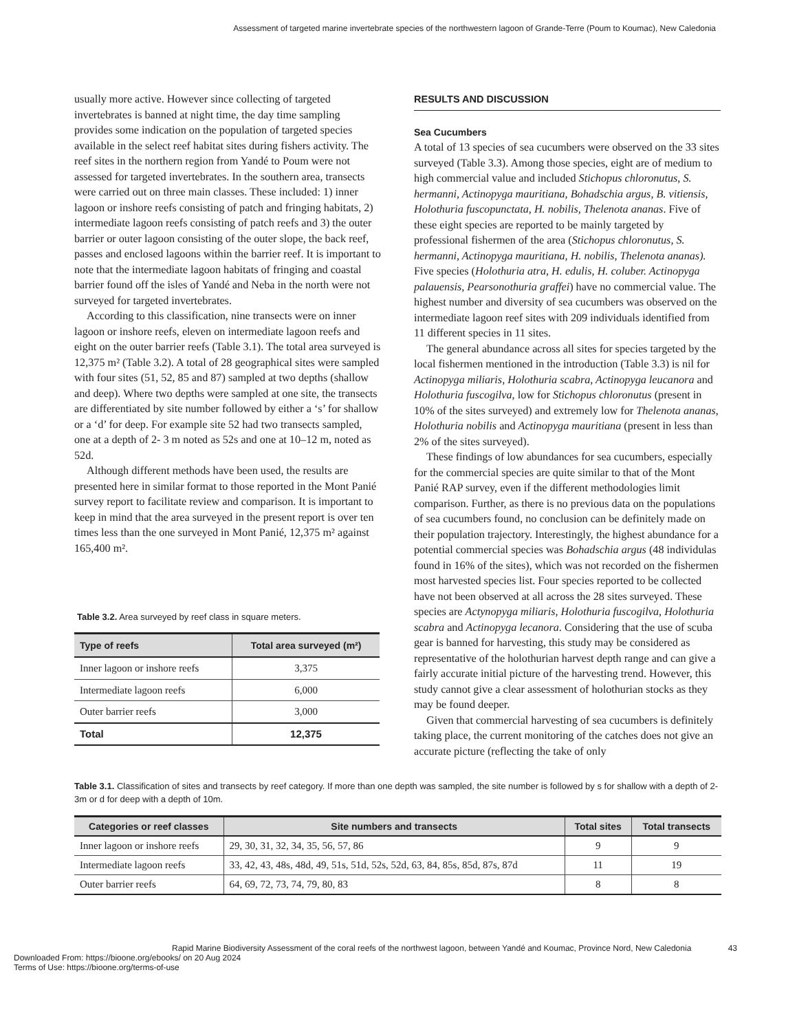Assessment of targeted marine invertebrate species of the northwestern lagoon of Grande-Terre (Poum to Koumac), New Caledonia
usually more active. However since collecting of targeted invertebrates is banned at night time, the day time sampling provides some indication on the population of targeted species available in the select reef habitat sites during fishers activity. The reef sites in the northern region from Yandé to Poum were not assessed for targeted invertebrates. In the southern area, transects were carried out on three main classes. These included: 1) inner lagoon or inshore reefs consisting of patch and fringing habitats, 2) intermediate lagoon reefs consisting of patch reefs and 3) the outer barrier or outer lagoon consisting of the outer slope, the back reef, passes and enclosed lagoons within the barrier reef. It is important to note that the intermediate lagoon habitats of fringing and coastal barrier found off the isles of Yandé and Neba in the north were not surveyed for targeted invertebrates.
According to this classification, nine transects were on inner lagoon or inshore reefs, eleven on intermediate lagoon reefs and eight on the outer barrier reefs (Table 3.1). The total area surveyed is 12,375 m² (Table 3.2). A total of 28 geographical sites were sampled with four sites (51, 52, 85 and 87) sampled at two depths (shallow and deep). Where two depths were sampled at one site, the transects are differentiated by site number followed by either a ‘s’ for shallow or a ‘d’ for deep. For example site 52 had two transects sampled, one at a depth of 2- 3 m noted as 52s and one at 10–12 m, noted as 52d.
Although different methods have been used, the results are presented here in similar format to those reported in the Mont Panié survey report to facilitate review and comparison. It is important to keep in mind that the area surveyed in the present report is over ten times less than the one surveyed in Mont Panié, 12,375 m² against 165,400 m².
Table 3.2. Area surveyed by reef class in square meters.
| Type of reefs | Total area surveyed (m²) |
| --- | --- |
| Inner lagoon or inshore reefs | 3,375 |
| Intermediate lagoon reefs | 6,000 |
| Outer barrier reefs | 3,000 |
| Total | 12,375 |
RESULTS AND DISCUSSION
Sea Cucumbers
A total of 13 species of sea cucumbers were observed on the 33 sites surveyed (Table 3.3). Among those species, eight are of medium to high commercial value and included Stichopus chloronutus, S. hermanni, Actinopyga mauritiana, Bohadschia argus, B. vitiensis, Holothuria fuscopunctata, H. nobilis, Thelenota ananas. Five of these eight species are reported to be mainly targeted by professional fishermen of the area (Stichopus chloronutus, S. hermanni, Actinopyga mauritiana, H. nobilis, Thelenota ananas). Five species (Holothuria atra, H. edulis, H. coluber. Actinopyga palauensis, Pearsonothuria graffei) have no commercial value. The highest number and diversity of sea cucumbers was observed on the intermediate lagoon reef sites with 209 individuals identified from 11 different species in 11 sites.
The general abundance across all sites for species targeted by the local fishermen mentioned in the introduction (Table 3.3) is nil for Actinopyga miliaris, Holothuria scabra, Actinopyga leucanora and Holothuria fuscogilva, low for Stichopus chloronutus (present in 10% of the sites surveyed) and extremely low for Thelenota ananas, Holothuria nobilis and Actinopyga mauritiana (present in less than 2% of the sites surveyed).
These findings of low abundances for sea cucumbers, especially for the commercial species are quite similar to that of the Mont Panié RAP survey, even if the different methodologies limit comparison. Further, as there is no previous data on the populations of sea cucumbers found, no conclusion can be definitely made on their population trajectory. Interestingly, the highest abundance for a potential commercial species was Bohadschia argus (48 individulas found in 16% of the sites), which was not recorded on the fishermen most harvested species list. Four species reported to be collected have not been observed at all across the 28 sites surveyed. These species are Actynopyga miliaris, Holothuria fuscogilva, Holothuria scabra and Actinopyga lecanora. Considering that the use of scuba gear is banned for harvesting, this study may be considered as representative of the holothurian harvest depth range and can give a fairly accurate initial picture of the harvesting trend. However, this study cannot give a clear assessment of holothurian stocks as they may be found deeper.
Given that commercial harvesting of sea cucumbers is definitely taking place, the current monitoring of the catches does not give an accurate picture (reflecting the take of only
Table 3.1. Classification of sites and transects by reef category. If more than one depth was sampled, the site number is followed by s for shallow with a depth of 2-3m or d for deep with a depth of 10m.
| Categories or reef classes | Site numbers and transects | Total sites | Total transects |
| --- | --- | --- | --- |
| Inner lagoon or inshore reefs | 29, 30, 31, 32, 34, 35, 56, 57, 86 | 9 | 9 |
| Intermediate lagoon reefs | 33, 42, 43, 48s, 48d, 49, 51s, 51d, 52s, 52d, 63, 84, 85s, 85d, 87s, 87d | 11 | 19 |
| Outer barrier reefs | 64, 69, 72, 73, 74, 79, 80, 83 | 8 | 8 |
Rapid Marine Biodiversity Assessment of the coral reefs of the northwest lagoon, between Yandé and Koumac, Province Nord, New Caledonia 43
Downloaded From: https://bioone.org/ebooks/ on 20 Aug 2024
Terms of Use: https://bioone.org/terms-of-use